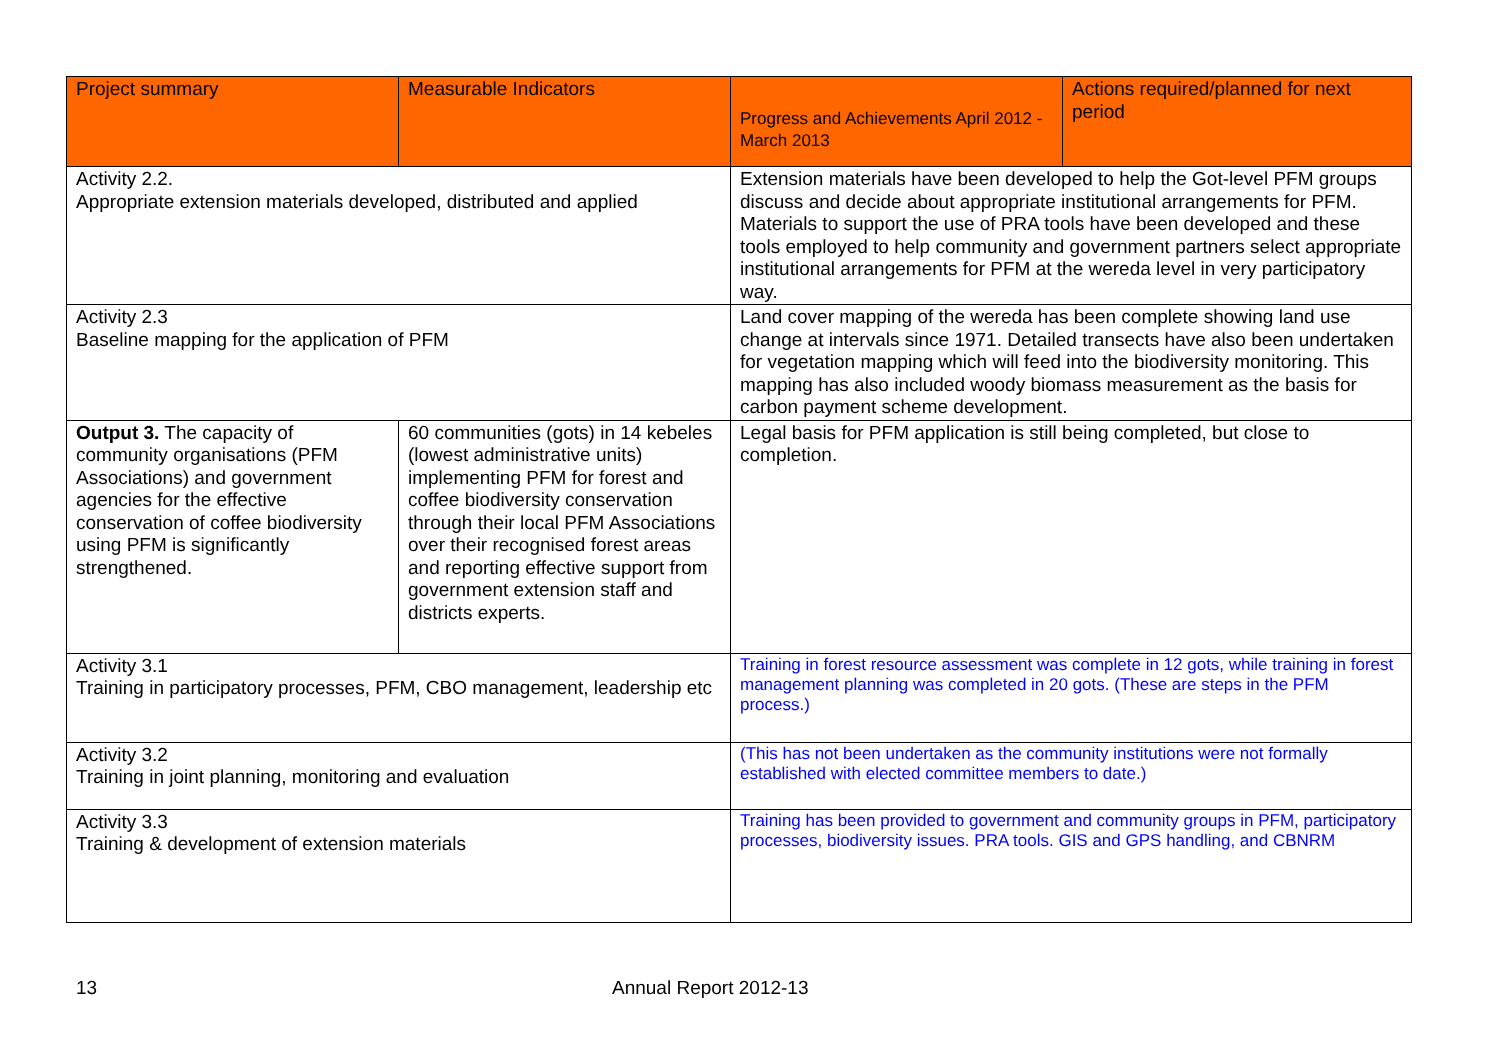| Project summary | Measurable Indicators | Progress and Achievements April 2012 - March 2013 | Actions required/planned for next period |
| --- | --- | --- | --- |
| Activity 2.2. Appropriate extension materials developed, distributed and applied | | Extension materials have been developed to help the Got-level PFM groups discuss and decide about appropriate institutional arrangements for PFM. Materials to support the use of PRA tools have been developed and these tools employed to help community and government partners select appropriate institutional arrangements for PFM at the wereda level in very participatory way. | |
| Activity 2.3 Baseline mapping for the application of PFM | | Land cover mapping of the wereda has been complete showing land use change at intervals since 1971. Detailed transects have also been undertaken for vegetation mapping which will feed into the biodiversity monitoring. This mapping has also included woody biomass measurement as the basis for carbon payment scheme development. | |
| Output 3. The capacity of community organisations (PFM Associations) and government agencies for the effective conservation of coffee biodiversity using PFM is significantly strengthened. | 60 communities (gots) in 14 kebeles (lowest administrative units) implementing PFM for forest and coffee biodiversity conservation through their local PFM Associations over their recognised forest areas and reporting effective support from government extension staff and districts experts. | Legal basis for PFM application is still being completed, but close to completion. | |
| Activity 3.1 Training in participatory processes, PFM, CBO management, leadership etc | | Training in forest resource assessment was complete in 12 gots, while training in forest management planning was completed in 20 gots. (These are steps in the PFM process.) | |
| Activity 3.2 Training in joint planning, monitoring and evaluation | | (This has not been undertaken as the community institutions were not formally established with elected committee members to date.) | |
| Activity 3.3 Training & development of extension materials | | Training has been provided to government and community groups in PFM, participatory processes, biodiversity issues. PRA tools. GIS and GPS handling, and CBNRM | |
13 Annual Report 2012-13